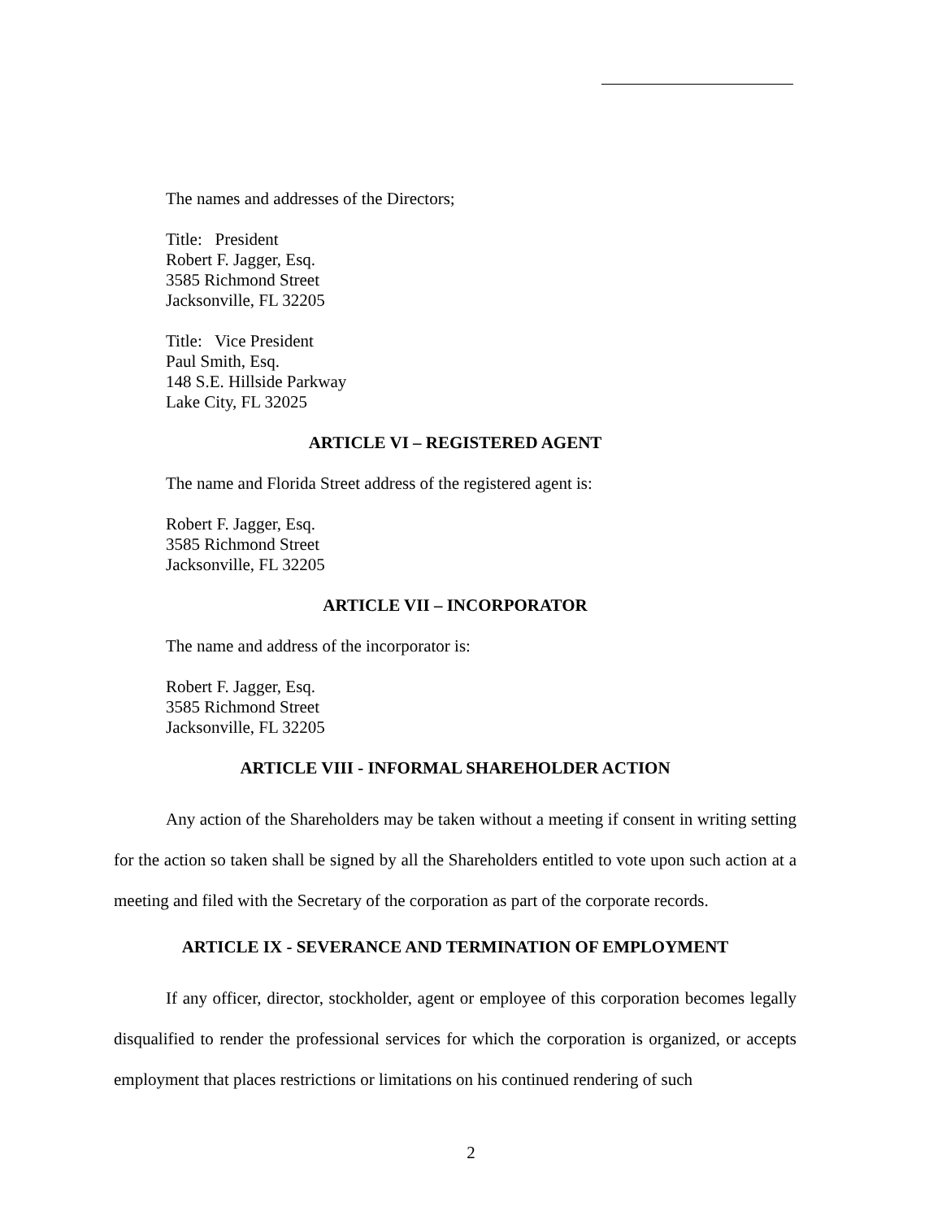The names and addresses of the Directors;
Title: President
Robert F. Jagger, Esq.
3585 Richmond Street
Jacksonville, FL 32205
Title: Vice President
Paul Smith, Esq.
148 S.E. Hillside Parkway
Lake City, FL 32025
ARTICLE VI – REGISTERED AGENT
The name and Florida Street address of the registered agent is:
Robert F. Jagger, Esq.
3585 Richmond Street
Jacksonville, FL 32205
ARTICLE VII – INCORPORATOR
The name and address of the incorporator is:
Robert F. Jagger, Esq.
3585 Richmond Street
Jacksonville, FL 32205
ARTICLE VIII - INFORMAL SHAREHOLDER ACTION
Any action of the Shareholders may be taken without a meeting if consent in writing setting for the action so taken shall be signed by all the Shareholders entitled to vote upon such action at a meeting and filed with the Secretary of the corporation as part of the corporate records.
ARTICLE IX - SEVERANCE AND TERMINATION OF EMPLOYMENT
If any officer, director, stockholder, agent or employee of this corporation becomes legally disqualified to render the professional services for which the corporation is organized, or accepts employment that places restrictions or limitations on his continued rendering of such
2